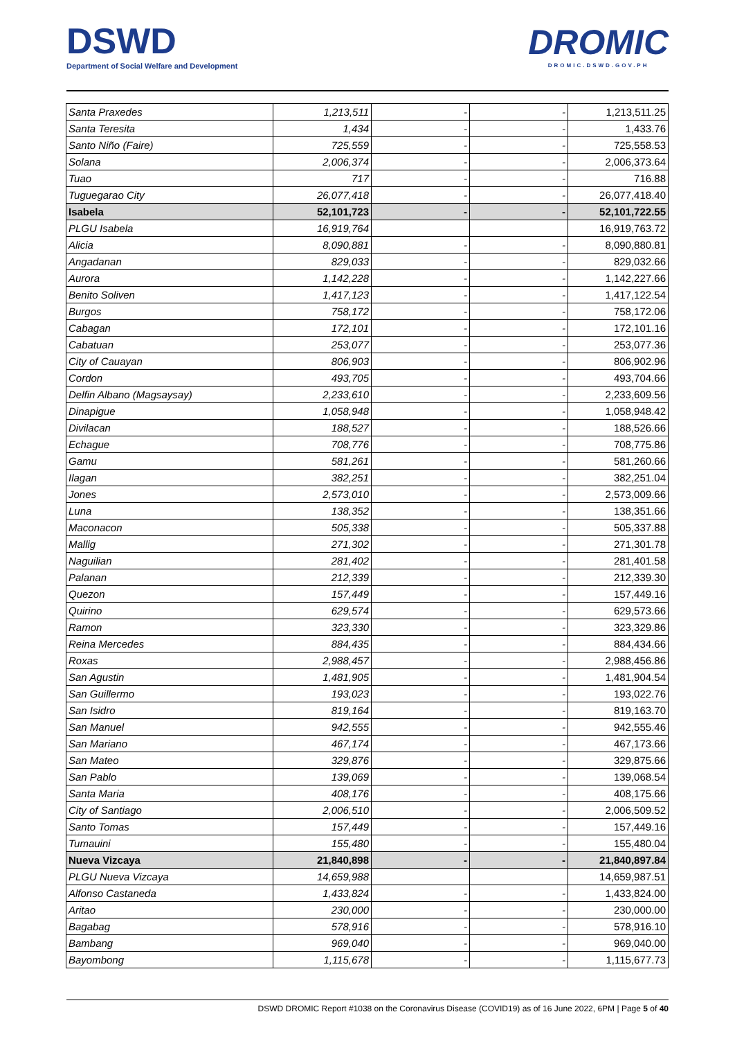DSWD
Department of Social Welfare and Development
DROMIC
DROMIC.DSWD.GOV.PH
| Santa Praxedes | 1,213,511 | - | - | 1,213,511.25 |
| Santa Teresita | 1,434 | - | - | 1,433.76 |
| Santo Niño (Faire) | 725,559 | - | - | 725,558.53 |
| Solana | 2,006,374 | - | - | 2,006,373.64 |
| Tuao | 717 | - | - | 716.88 |
| Tuguegarao City | 26,077,418 | - | - | 26,077,418.40 |
| Isabela | 52,101,723 | - | - | 52,101,722.55 |
| PLGU Isabela | 16,919,764 | | | 16,919,763.72 |
| Alicia | 8,090,881 | - | - | 8,090,880.81 |
| Angadanan | 829,033 | - | - | 829,032.66 |
| Aurora | 1,142,228 | - | - | 1,142,227.66 |
| Benito Soliven | 1,417,123 | - | - | 1,417,122.54 |
| Burgos | 758,172 | - | - | 758,172.06 |
| Cabagan | 172,101 | - | - | 172,101.16 |
| Cabatuan | 253,077 | - | - | 253,077.36 |
| City of Cauayan | 806,903 | - | - | 806,902.96 |
| Cordon | 493,705 | - | - | 493,704.66 |
| Delfin Albano (Magsaysay) | 2,233,610 | - | - | 2,233,609.56 |
| Dinapigue | 1,058,948 | - | - | 1,058,948.42 |
| Divilacan | 188,527 | - | - | 188,526.66 |
| Echague | 708,776 | - | - | 708,775.86 |
| Gamu | 581,261 | - | - | 581,260.66 |
| Ilagan | 382,251 | - | - | 382,251.04 |
| Jones | 2,573,010 | - | - | 2,573,009.66 |
| Luna | 138,352 | - | - | 138,351.66 |
| Maconacon | 505,338 | - | - | 505,337.88 |
| Mallig | 271,302 | - | - | 271,301.78 |
| Naguilian | 281,402 | - | - | 281,401.58 |
| Palanan | 212,339 | - | - | 212,339.30 |
| Quezon | 157,449 | - | - | 157,449.16 |
| Quirino | 629,574 | - | - | 629,573.66 |
| Ramon | 323,330 | - | - | 323,329.86 |
| Reina Mercedes | 884,435 | - | - | 884,434.66 |
| Roxas | 2,988,457 | - | - | 2,988,456.86 |
| San Agustin | 1,481,905 | - | - | 1,481,904.54 |
| San Guillermo | 193,023 | - | - | 193,022.76 |
| San Isidro | 819,164 | - | - | 819,163.70 |
| San Manuel | 942,555 | - | - | 942,555.46 |
| San Mariano | 467,174 | - | - | 467,173.66 |
| San Mateo | 329,876 | - | - | 329,875.66 |
| San Pablo | 139,069 | - | - | 139,068.54 |
| Santa Maria | 408,176 | - | - | 408,175.66 |
| City of Santiago | 2,006,510 | - | - | 2,006,509.52 |
| Santo Tomas | 157,449 | - | - | 157,449.16 |
| Tumauini | 155,480 | - | - | 155,480.04 |
| Nueva Vizcaya | 21,840,898 | - | - | 21,840,897.84 |
| PLGU Nueva Vizcaya | 14,659,988 | | | 14,659,987.51 |
| Alfonso Castaneda | 1,433,824 | - | - | 1,433,824.00 |
| Aritao | 230,000 | - | - | 230,000.00 |
| Bagabag | 578,916 | - | - | 578,916.10 |
| Bambang | 969,040 | - | - | 969,040.00 |
| Bayombong | 1,115,678 | - | - | 1,115,677.73 |
DSWD DROMIC Report #1038 on the Coronavirus Disease (COVID19) as of 16 June 2022, 6PM | Page 5 of 40